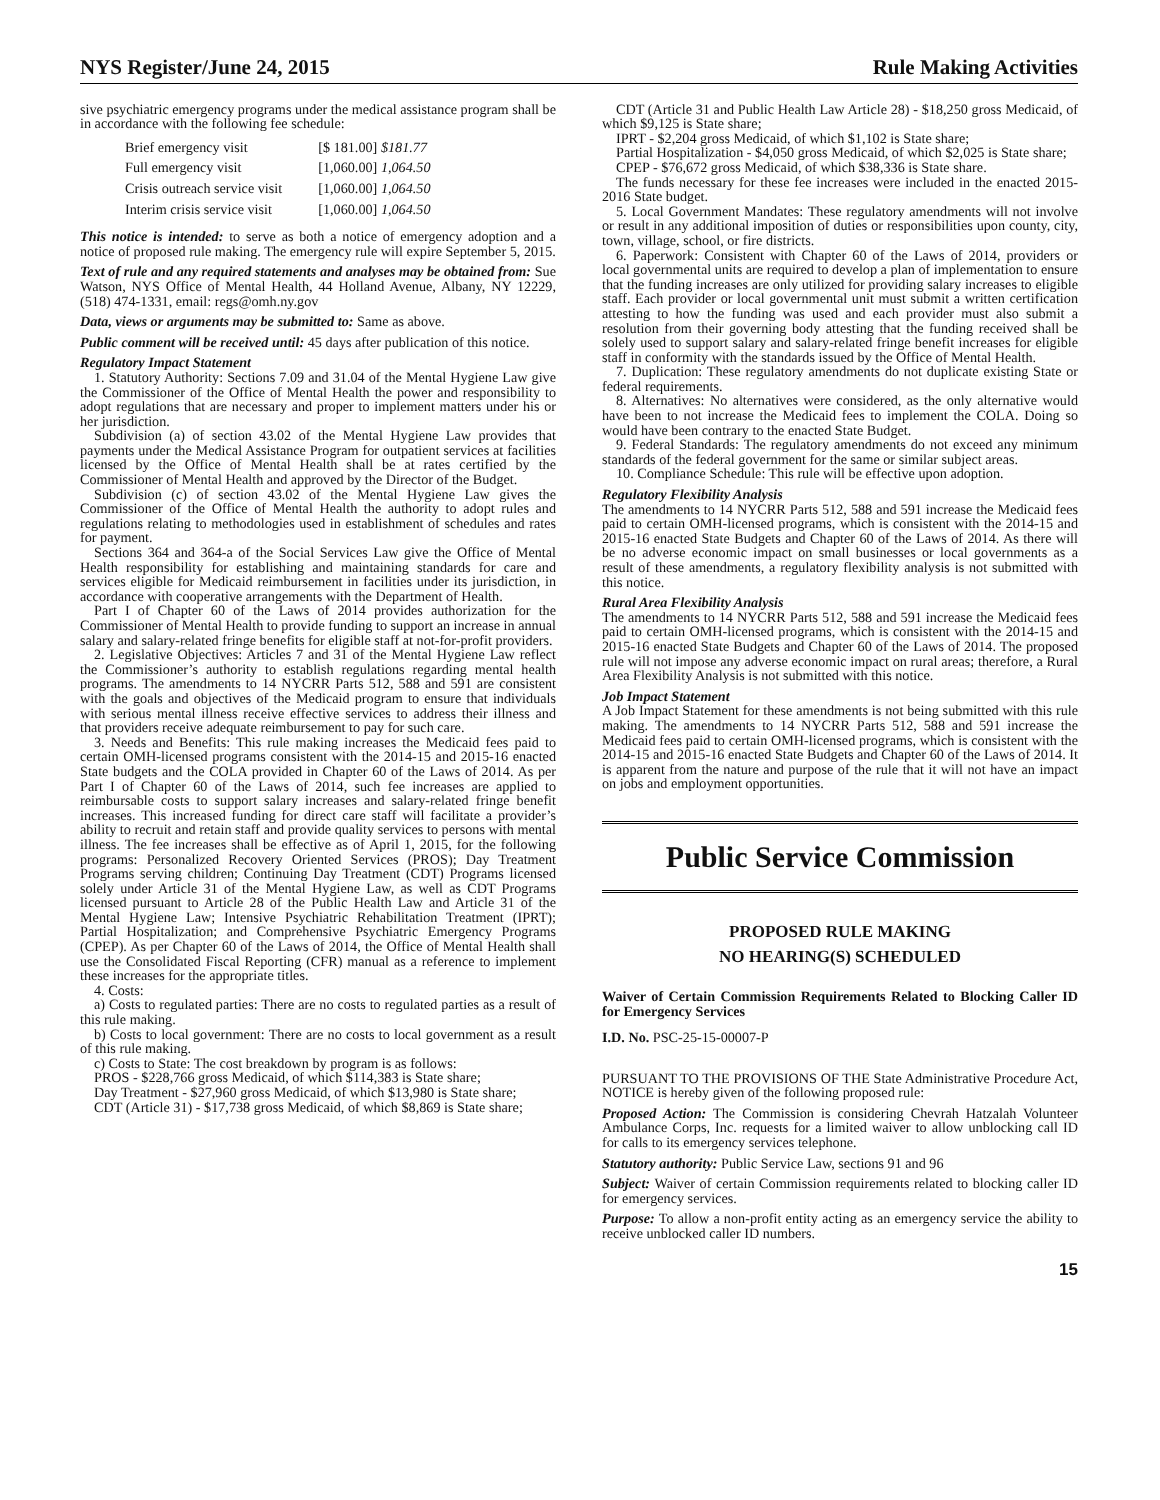NYS Register/June 24, 2015 Rule Making Activities
sive psychiatric emergency programs under the medical assistance program shall be in accordance with the following fee schedule:
| Brief emergency visit | [$ 181.00] $181.77 |
| Full emergency visit | [1,060.00] 1,064.50 |
| Crisis outreach service visit | [1,060.00] 1,064.50 |
| Interim crisis service visit | [1,060.00] 1,064.50 |
This notice is intended: to serve as both a notice of emergency adoption and a notice of proposed rule making. The emergency rule will expire September 5, 2015.
Text of rule and any required statements and analyses may be obtained from: Sue Watson, NYS Office of Mental Health, 44 Holland Avenue, Albany, NY 12229, (518) 474-1331, email: regs@omh.ny.gov
Data, views or arguments may be submitted to: Same as above.
Public comment will be received until: 45 days after publication of this notice.
Regulatory Impact Statement
1. Statutory Authority: Sections 7.09 and 31.04 of the Mental Hygiene Law give the Commissioner of the Office of Mental Health the power and responsibility to adopt regulations that are necessary and proper to implement matters under his or her jurisdiction.
Subdivision (a) of section 43.02 of the Mental Hygiene Law provides that payments under the Medical Assistance Program for outpatient services at facilities licensed by the Office of Mental Health shall be at rates certified by the Commissioner of Mental Health and approved by the Director of the Budget.
Subdivision (c) of section 43.02 of the Mental Hygiene Law gives the Commissioner of the Office of Mental Health the authority to adopt rules and regulations relating to methodologies used in establishment of schedules and rates for payment.
Sections 364 and 364-a of the Social Services Law give the Office of Mental Health responsibility for establishing and maintaining standards for care and services eligible for Medicaid reimbursement in facilities under its jurisdiction, in accordance with cooperative arrangements with the Department of Health.
Part I of Chapter 60 of the Laws of 2014 provides authorization for the Commissioner of Mental Health to provide funding to support an increase in annual salary and salary-related fringe benefits for eligible staff at not-for-profit providers.
2. Legislative Objectives: Articles 7 and 31 of the Mental Hygiene Law reflect the Commissioner’s authority to establish regulations regarding mental health programs. The amendments to 14 NYCRR Parts 512, 588 and 591 are consistent with the goals and objectives of the Medicaid program to ensure that individuals with serious mental illness receive effective services to address their illness and that providers receive adequate reimbursement to pay for such care.
3. Needs and Benefits: This rule making increases the Medicaid fees paid to certain OMH-licensed programs consistent with the 2014-15 and 2015-16 enacted State budgets and the COLA provided in Chapter 60 of the Laws of 2014. As per Part I of Chapter 60 of the Laws of 2014, such fee increases are applied to reimbursable costs to support salary increases and salary-related fringe benefit increases. This increased funding for direct care staff will facilitate a provider’s ability to recruit and retain staff and provide quality services to persons with mental illness. The fee increases shall be effective as of April 1, 2015, for the following programs: Personalized Recovery Oriented Services (PROS); Day Treatment Programs serving children; Continuing Day Treatment (CDT) Programs licensed solely under Article 31 of the Mental Hygiene Law, as well as CDT Programs licensed pursuant to Article 28 of the Public Health Law and Article 31 of the Mental Hygiene Law; Intensive Psychiatric Rehabilitation Treatment (IPRT); Partial Hospitalization; and Comprehensive Psychiatric Emergency Programs (CPEP). As per Chapter 60 of the Laws of 2014, the Office of Mental Health shall use the Consolidated Fiscal Reporting (CFR) manual as a reference to implement these increases for the appropriate titles.
4. Costs:
a) Costs to regulated parties: There are no costs to regulated parties as a result of this rule making.
b) Costs to local government: There are no costs to local government as a result of this rule making.
c) Costs to State: The cost breakdown by program is as follows:
PROS - $228,766 gross Medicaid, of which $114,383 is State share;
Day Treatment - $27,960 gross Medicaid, of which $13,980 is State share;
CDT (Article 31) - $17,738 gross Medicaid, of which $8,869 is State share;
CDT (Article 31 and Public Health Law Article 28) - $18,250 gross Medicaid, of which $9,125 is State share;
IPRT - $2,204 gross Medicaid, of which $1,102 is State share;
Partial Hospitalization - $4,050 gross Medicaid, of which $2,025 is State share;
CPEP - $76,672 gross Medicaid, of which $38,336 is State share.
The funds necessary for these fee increases were included in the enacted 2015-2016 State budget.
5. Local Government Mandates: These regulatory amendments will not involve or result in any additional imposition of duties or responsibilities upon county, city, town, village, school, or fire districts.
6. Paperwork: Consistent with Chapter 60 of the Laws of 2014, providers or local governmental units are required to develop a plan of implementation to ensure that the funding increases are only utilized for providing salary increases to eligible staff. Each provider or local governmental unit must submit a written certification attesting to how the funding was used and each provider must also submit a resolution from their governing body attesting that the funding received shall be solely used to support salary and salary-related fringe benefit increases for eligible staff in conformity with the standards issued by the Office of Mental Health.
7. Duplication: These regulatory amendments do not duplicate existing State or federal requirements.
8. Alternatives: No alternatives were considered, as the only alternative would have been to not increase the Medicaid fees to implement the COLA. Doing so would have been contrary to the enacted State Budget.
9. Federal Standards: The regulatory amendments do not exceed any minimum standards of the federal government for the same or similar subject areas.
10. Compliance Schedule: This rule will be effective upon adoption.
Regulatory Flexibility Analysis
The amendments to 14 NYCRR Parts 512, 588 and 591 increase the Medicaid fees paid to certain OMH-licensed programs, which is consistent with the 2014-15 and 2015-16 enacted State Budgets and Chapter 60 of the Laws of 2014. As there will be no adverse economic impact on small businesses or local governments as a result of these amendments, a regulatory flexibility analysis is not submitted with this notice.
Rural Area Flexibility Analysis
The amendments to 14 NYCRR Parts 512, 588 and 591 increase the Medicaid fees paid to certain OMH-licensed programs, which is consistent with the 2014-15 and 2015-16 enacted State Budgets and Chapter 60 of the Laws of 2014. The proposed rule will not impose any adverse economic impact on rural areas; therefore, a Rural Area Flexibility Analysis is not submitted with this notice.
Job Impact Statement
A Job Impact Statement for these amendments is not being submitted with this rule making. The amendments to 14 NYCRR Parts 512, 588 and 591 increase the Medicaid fees paid to certain OMH-licensed programs, which is consistent with the 2014-15 and 2015-16 enacted State Budgets and Chapter 60 of the Laws of 2014. It is apparent from the nature and purpose of the rule that it will not have an impact on jobs and employment opportunities.
Public Service Commission
PROPOSED RULE MAKING
NO HEARING(S) SCHEDULED
Waiver of Certain Commission Requirements Related to Blocking Caller ID for Emergency Services
I.D. No. PSC-25-15-00007-P
PURSUANT TO THE PROVISIONS OF THE State Administrative Procedure Act, NOTICE is hereby given of the following proposed rule:
Proposed Action: The Commission is considering Chevrah Hatzalah Volunteer Ambulance Corps, Inc. requests for a limited waiver to allow unblocking call ID for calls to its emergency services telephone.
Statutory authority: Public Service Law, sections 91 and 96
Subject: Waiver of certain Commission requirements related to blocking caller ID for emergency services.
Purpose: To allow a non-profit entity acting as an emergency service the ability to receive unblocked caller ID numbers.
15